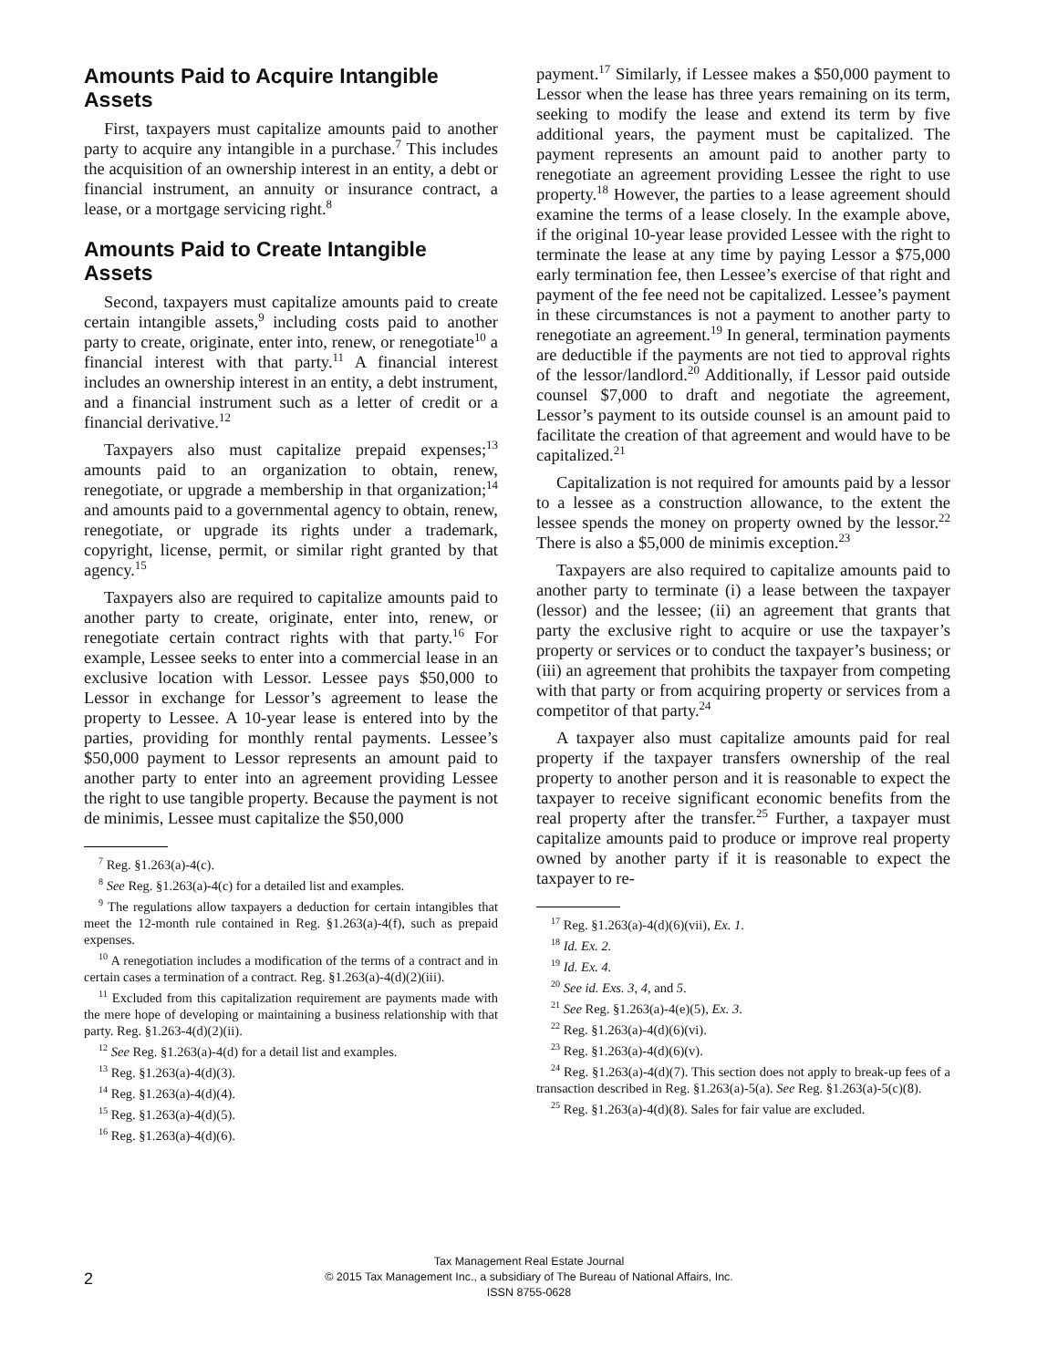Amounts Paid to Acquire Intangible Assets
First, taxpayers must capitalize amounts paid to another party to acquire any intangible in a purchase.<sup>7</sup> This includes the acquisition of an ownership interest in an entity, a debt or financial instrument, an annuity or insurance contract, a lease, or a mortgage servicing right.<sup>8</sup>
Amounts Paid to Create Intangible Assets
Second, taxpayers must capitalize amounts paid to create certain intangible assets,<sup>9</sup> including costs paid to another party to create, originate, enter into, renew, or renegotiate<sup>10</sup> a financial interest with that party.<sup>11</sup> A financial interest includes an ownership interest in an entity, a debt instrument, and a financial instrument such as a letter of credit or a financial derivative.<sup>12</sup>
Taxpayers also must capitalize prepaid expenses;<sup>13</sup> amounts paid to an organization to obtain, renew, renegotiate, or upgrade a membership in that organization;<sup>14</sup> and amounts paid to a governmental agency to obtain, renew, renegotiate, or upgrade its rights under a trademark, copyright, license, permit, or similar right granted by that agency.<sup>15</sup>
Taxpayers also are required to capitalize amounts paid to another party to create, originate, enter into, renew, or renegotiate certain contract rights with that party.<sup>16</sup> For example, Lessee seeks to enter into a commercial lease in an exclusive location with Lessor. Lessee pays $50,000 to Lessor in exchange for Lessor’s agreement to lease the property to Lessee. A 10-year lease is entered into by the parties, providing for monthly rental payments. Lessee’s $50,000 payment to Lessor represents an amount paid to another party to enter into an agreement providing Lessee the right to use tangible property. Because the payment is not de minimis, Lessee must capitalize the $50,000
<sup>7</sup> Reg. §1.263(a)-4(c).
<sup>8</sup> See Reg. §1.263(a)-4(c) for a detailed list and examples.
<sup>9</sup> The regulations allow taxpayers a deduction for certain intangibles that meet the 12-month rule contained in Reg. §1.263(a)-4(f), such as prepaid expenses.
<sup>10</sup> A renegotiation includes a modification of the terms of a contract and in certain cases a termination of a contract. Reg. §1.263(a)-4(d)(2)(iii).
<sup>11</sup> Excluded from this capitalization requirement are payments made with the mere hope of developing or maintaining a business relationship with that party. Reg. §1.263-4(d)(2)(ii).
<sup>12</sup> See Reg. §1.263(a)-4(d) for a detail list and examples.
<sup>13</sup> Reg. §1.263(a)-4(d)(3).
<sup>14</sup> Reg. §1.263(a)-4(d)(4).
<sup>15</sup> Reg. §1.263(a)-4(d)(5).
<sup>16</sup> Reg. §1.263(a)-4(d)(6).
payment.<sup>17</sup> Similarly, if Lessee makes a $50,000 payment to Lessor when the lease has three years remaining on its term, seeking to modify the lease and extend its term by five additional years, the payment must be capitalized. The payment represents an amount paid to another party to renegotiate an agreement providing Lessee the right to use property.<sup>18</sup> However, the parties to a lease agreement should examine the terms of a lease closely. In the example above, if the original 10-year lease provided Lessee with the right to terminate the lease at any time by paying Lessor a $75,000 early termination fee, then Lessee’s exercise of that right and payment of the fee need not be capitalized. Lessee’s payment in these circumstances is not a payment to another party to renegotiate an agreement.<sup>19</sup> In general, termination payments are deductible if the payments are not tied to approval rights of the lessor/landlord.<sup>20</sup> Additionally, if Lessor paid outside counsel $7,000 to draft and negotiate the agreement, Lessor’s payment to its outside counsel is an amount paid to facilitate the creation of that agreement and would have to be capitalized.<sup>21</sup>
Capitalization is not required for amounts paid by a lessor to a lessee as a construction allowance, to the extent the lessee spends the money on property owned by the lessor.<sup>22</sup> There is also a $5,000 de minimis exception.<sup>23</sup>
Taxpayers are also required to capitalize amounts paid to another party to terminate (i) a lease between the taxpayer (lessor) and the lessee; (ii) an agreement that grants that party the exclusive right to acquire or use the taxpayer’s property or services or to conduct the taxpayer’s business; or (iii) an agreement that prohibits the taxpayer from competing with that party or from acquiring property or services from a competitor of that party.<sup>24</sup>
A taxpayer also must capitalize amounts paid for real property if the taxpayer transfers ownership of the real property to another person and it is reasonable to expect the taxpayer to receive significant economic benefits from the real property after the transfer.<sup>25</sup> Further, a taxpayer must capitalize amounts paid to produce or improve real property owned by another party if it is reasonable to expect the taxpayer to re-
<sup>17</sup> Reg. §1.263(a)-4(d)(6)(vii), Ex. 1.
<sup>18</sup> Id. Ex. 2.
<sup>19</sup> Id. Ex. 4.
<sup>20</sup> See id. Exs. 3, 4, and 5.
<sup>21</sup> See Reg. §1.263(a)-4(e)(5), Ex. 3.
<sup>22</sup> Reg. §1.263(a)-4(d)(6)(vi).
<sup>23</sup> Reg. §1.263(a)-4(d)(6)(v).
<sup>24</sup> Reg. §1.263(a)-4(d)(7). This section does not apply to break-up fees of a transaction described in Reg. §1.263(a)-5(a). See Reg. §1.263(a)-5(c)(8).
<sup>25</sup> Reg. §1.263(a)-4(d)(8). Sales for fair value are excluded.
2
Tax Management Real Estate Journal
© 2015 Tax Management Inc., a subsidiary of The Bureau of National Affairs, Inc.
ISSN 8755-0628